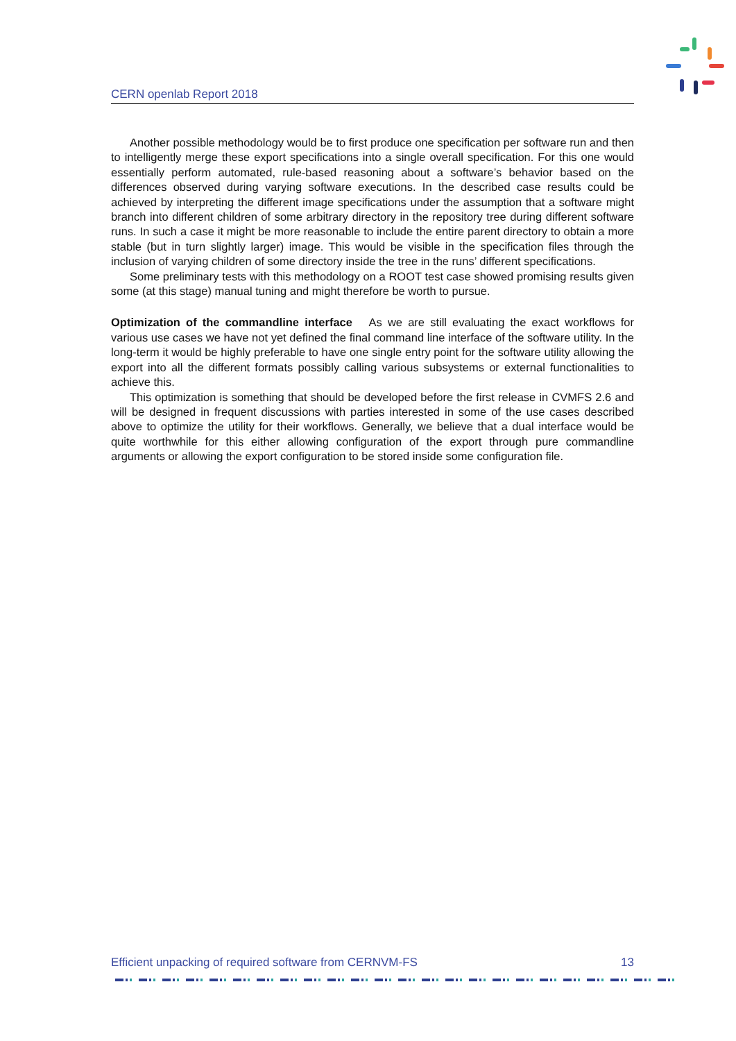CERN openlab Report 2018
Another possible methodology would be to first produce one specification per software run and then to intelligently merge these export specifications into a single overall specification. For this one would essentially perform automated, rule-based reasoning about a software’s behavior based on the differences observed during varying software executions. In the described case results could be achieved by interpreting the different image specifications under the assumption that a software might branch into different children of some arbitrary directory in the repository tree during different software runs. In such a case it might be more reasonable to include the entire parent directory to obtain a more stable (but in turn slightly larger) image. This would be visible in the specification files through the inclusion of varying children of some directory inside the tree in the runs’ different specifications.
Some preliminary tests with this methodology on a ROOT test case showed promising results given some (at this stage) manual tuning and might therefore be worth to pursue.
Optimization of the commandline interface As we are still evaluating the exact workflows for various use cases we have not yet defined the final command line interface of the software utility. In the long-term it would be highly preferable to have one single entry point for the software utility allowing the export into all the different formats possibly calling various subsystems or external functionalities to achieve this.
This optimization is something that should be developed before the first release in CVMFS 2.6 and will be designed in frequent discussions with parties interested in some of the use cases described above to optimize the utility for their workflows. Generally, we believe that a dual interface would be quite worthwhile for this either allowing configuration of the export through pure commandline arguments or allowing the export configuration to be stored inside some configuration file.
Efficient unpacking of required software from CERNVM-FS 13